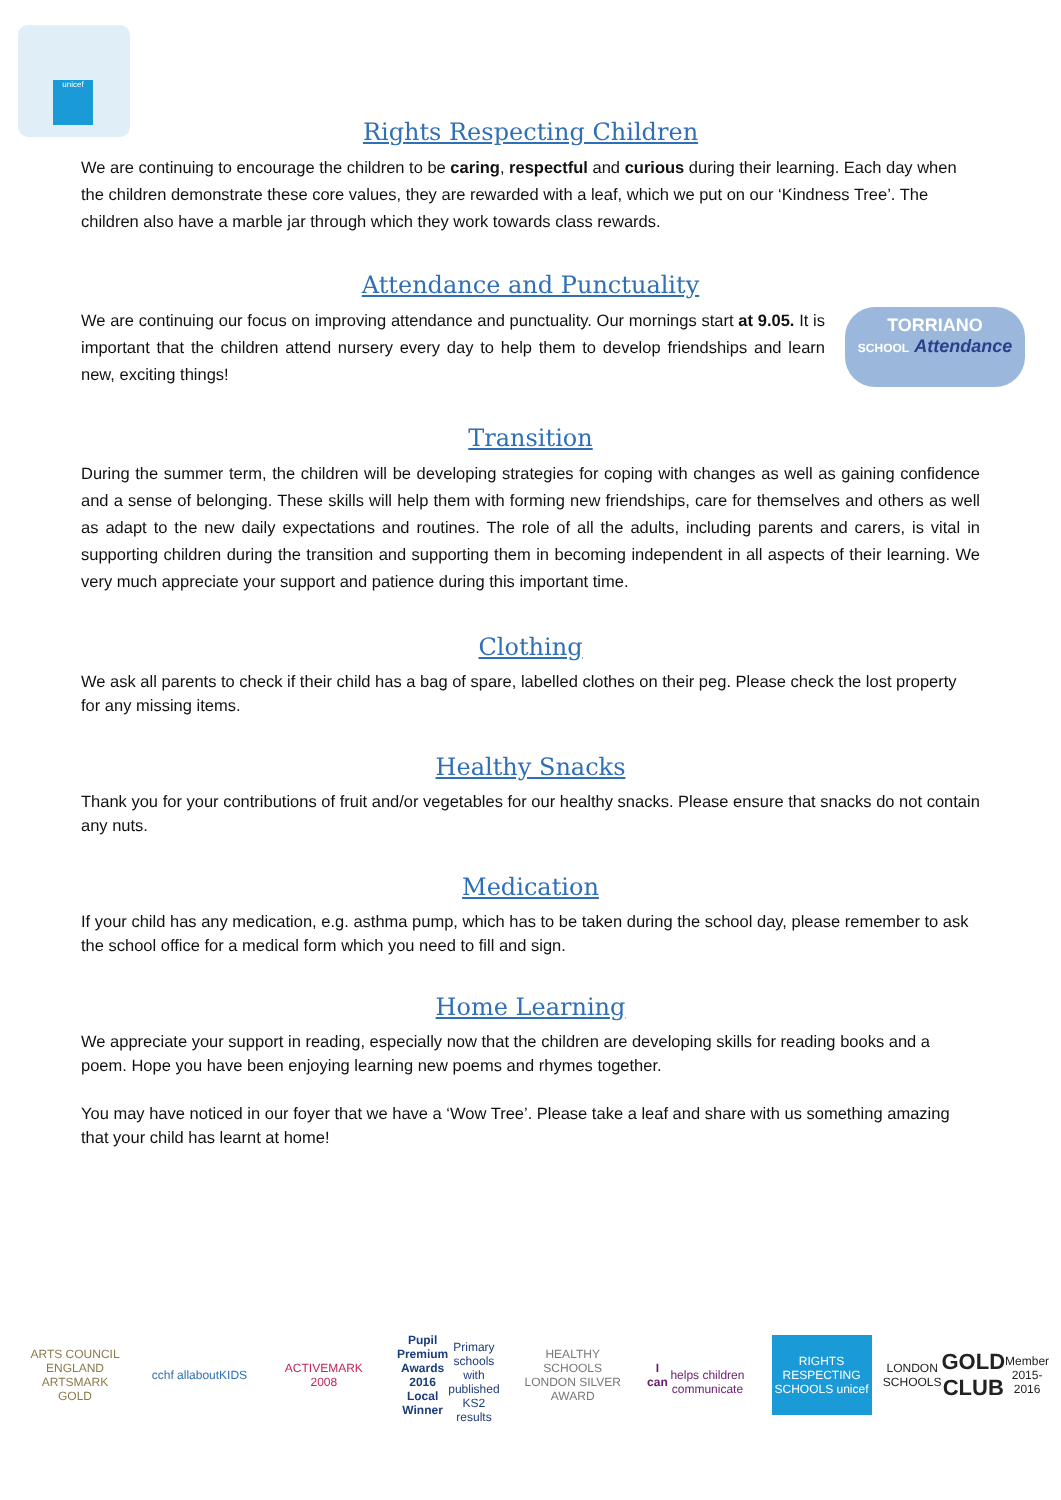unicef
Rights Respecting Children
We are continuing to encourage the children to be caring, respectful and curious during their learning. Each day when the children demonstrate these core values, they are rewarded with a leaf, which we put on our ‘Kindness Tree’. The children also have a marble jar through which they work towards class rewards.
Attendance and Punctuality
We are continuing our focus on improving attendance and punctuality. Our mornings start at 9.05. It is important that the children attend nursery every day to help them to develop friendships and learn new, exciting things!
TORRIANO
SCHOOL Attendance
Transition
During the summer term, the children will be developing strategies for coping with changes as well as gaining confidence and a sense of belonging. These skills will help them with forming new friendships, care for themselves and others as well as adapt to the new daily expectations and routines. The role of all the adults, including parents and carers, is vital in supporting children during the transition and supporting them in becoming independent in all aspects of their learning. We very much appreciate your support and patience during this important time.
Clothing
We ask all parents to check if their child has a bag of spare, labelled clothes on their peg. Please check the lost property for any missing items.
Healthy Snacks
Thank you for your contributions of fruit and/or vegetables for our healthy snacks. Please ensure that snacks do not contain any nuts.
Medication
If your child has any medication, e.g. asthma pump, which has to be taken during the school day, please remember to ask the school office for a medical form which you need to fill and sign.
Home Learning
We appreciate your support in reading, especially now that the children are developing skills for reading books and a poem. Hope you have been enjoying learning new poems and rhymes together.
You may have noticed in our foyer that we have a ‘Wow Tree’. Please take a leaf and share with us something amazing that your child has learnt at home!
ARTS COUNCIL ENGLAND ARTSMARK GOLD
cchf allaboutKIDS
ACTIVEMARK 2008
Pupil Premium Awards 2016 Local Winner
Primary schools with published KS2 results
HEALTHY SCHOOLS LONDON SILVER AWARD
I can
helps children communicate
RIGHTS RESPECTING SCHOOLS unicef
LONDON SCHOOLS GOLD CLUB Member 2015-2016